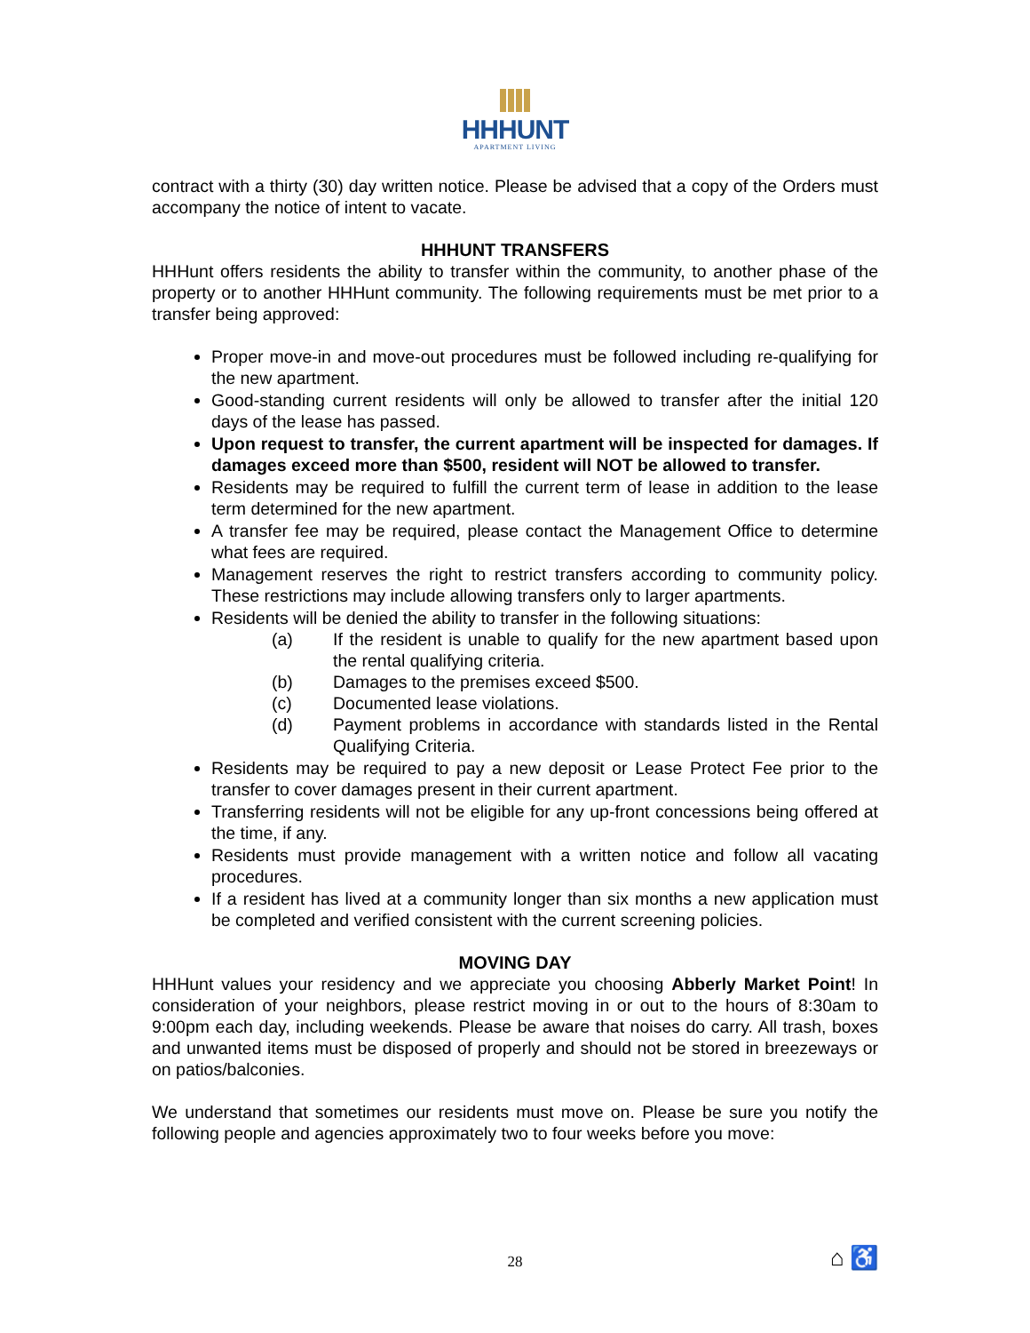HHHUNT
APARTMENT LIVING
contract with a thirty (30) day written notice. Please be advised that a copy of the Orders must accompany the notice of intent to vacate.
HHHUNT TRANSFERS
HHHunt offers residents the ability to transfer within the community, to another phase of the property or to another HHHunt community. The following requirements must be met prior to a transfer being approved:
Proper move-in and move-out procedures must be followed including re-qualifying for the new apartment.
Good-standing current residents will only be allowed to transfer after the initial 120 days of the lease has passed.
Upon request to transfer, the current apartment will be inspected for damages. If damages exceed more than $500, resident will NOT be allowed to transfer.
Residents may be required to fulfill the current term of lease in addition to the lease term determined for the new apartment.
A transfer fee may be required, please contact the Management Office to determine what fees are required.
Management reserves the right to restrict transfers according to community policy. These restrictions may include allowing transfers only to larger apartments.
Residents will be denied the ability to transfer in the following situations:
(a) If the resident is unable to qualify for the new apartment based upon the rental qualifying criteria.
(b) Damages to the premises exceed $500.
(c) Documented lease violations.
(d) Payment problems in accordance with standards listed in the Rental Qualifying Criteria.
Residents may be required to pay a new deposit or Lease Protect Fee prior to the transfer to cover damages present in their current apartment.
Transferring residents will not be eligible for any up-front concessions being offered at the time, if any.
Residents must provide management with a written notice and follow all vacating procedures.
If a resident has lived at a community longer than six months a new application must be completed and verified consistent with the current screening policies.
MOVING DAY
HHHunt values your residency and we appreciate you choosing Abberly Market Point! In consideration of your neighbors, please restrict moving in or out to the hours of 8:30am to 9:00pm each day, including weekends. Please be aware that noises do carry. All trash, boxes and unwanted items must be disposed of properly and should not be stored in breezeways or on patios/balconies.
We understand that sometimes our residents must move on. Please be sure you notify the following people and agencies approximately two to four weeks before you move:
28 ⌂ ♿